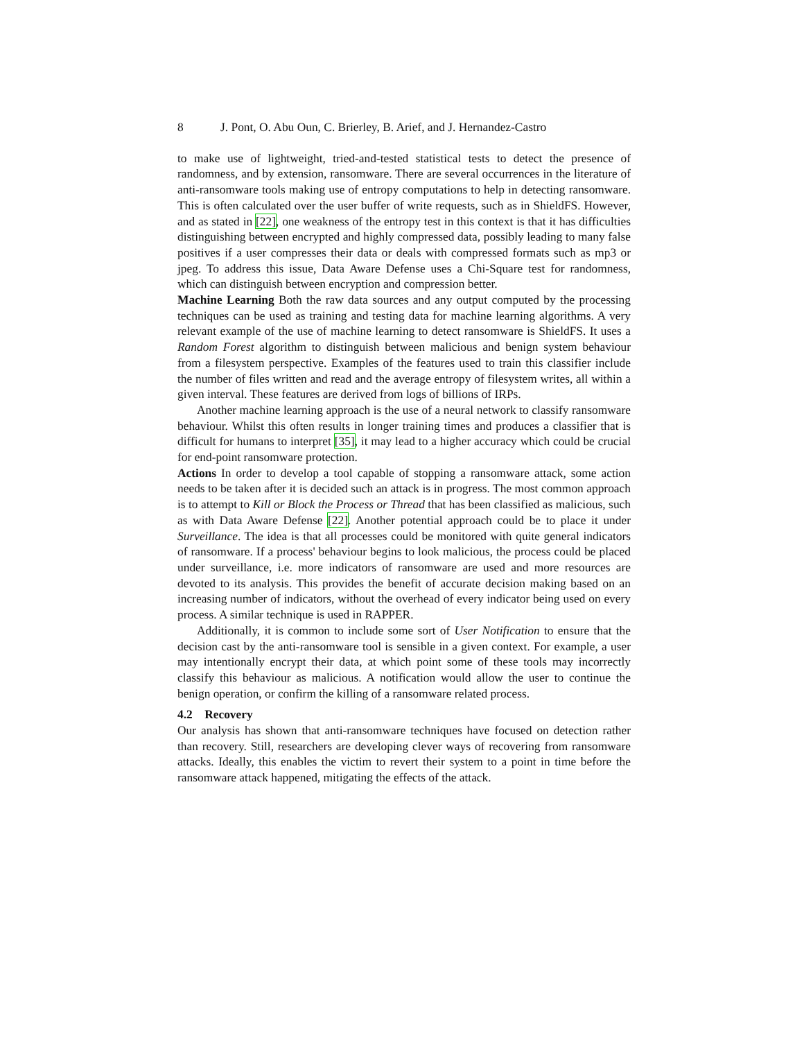8 J. Pont, O. Abu Oun, C. Brierley, B. Arief, and J. Hernandez-Castro
to make use of lightweight, tried-and-tested statistical tests to detect the presence of randomness, and by extension, ransomware. There are several occurrences in the literature of anti-ransomware tools making use of entropy computations to help in detecting ransomware. This is often calculated over the user buffer of write requests, such as in ShieldFS. However, and as stated in [22], one weakness of the entropy test in this context is that it has difficulties distinguishing between encrypted and highly compressed data, possibly leading to many false positives if a user compresses their data or deals with compressed formats such as mp3 or jpeg. To address this issue, Data Aware Defense uses a Chi-Square test for randomness, which can distinguish between encryption and compression better.
Machine Learning Both the raw data sources and any output computed by the processing techniques can be used as training and testing data for machine learning algorithms. A very relevant example of the use of machine learning to detect ransomware is ShieldFS. It uses a Random Forest algorithm to distinguish between malicious and benign system behaviour from a filesystem perspective. Examples of the features used to train this classifier include the number of files written and read and the average entropy of filesystem writes, all within a given interval. These features are derived from logs of billions of IRPs.
Another machine learning approach is the use of a neural network to classify ransomware behaviour. Whilst this often results in longer training times and produces a classifier that is difficult for humans to interpret [35], it may lead to a higher accuracy which could be crucial for end-point ransomware protection.
Actions In order to develop a tool capable of stopping a ransomware attack, some action needs to be taken after it is decided such an attack is in progress. The most common approach is to attempt to Kill or Block the Process or Thread that has been classified as malicious, such as with Data Aware Defense [22]. Another potential approach could be to place it under Surveillance. The idea is that all processes could be monitored with quite general indicators of ransomware. If a process' behaviour begins to look malicious, the process could be placed under surveillance, i.e. more indicators of ransomware are used and more resources are devoted to its analysis. This provides the benefit of accurate decision making based on an increasing number of indicators, without the overhead of every indicator being used on every process. A similar technique is used in RAPPER.
Additionally, it is common to include some sort of User Notification to ensure that the decision cast by the anti-ransomware tool is sensible in a given context. For example, a user may intentionally encrypt their data, at which point some of these tools may incorrectly classify this behaviour as malicious. A notification would allow the user to continue the benign operation, or confirm the killing of a ransomware related process.
4.2 Recovery
Our analysis has shown that anti-ransomware techniques have focused on detection rather than recovery. Still, researchers are developing clever ways of recovering from ransomware attacks. Ideally, this enables the victim to revert their system to a point in time before the ransomware attack happened, mitigating the effects of the attack.